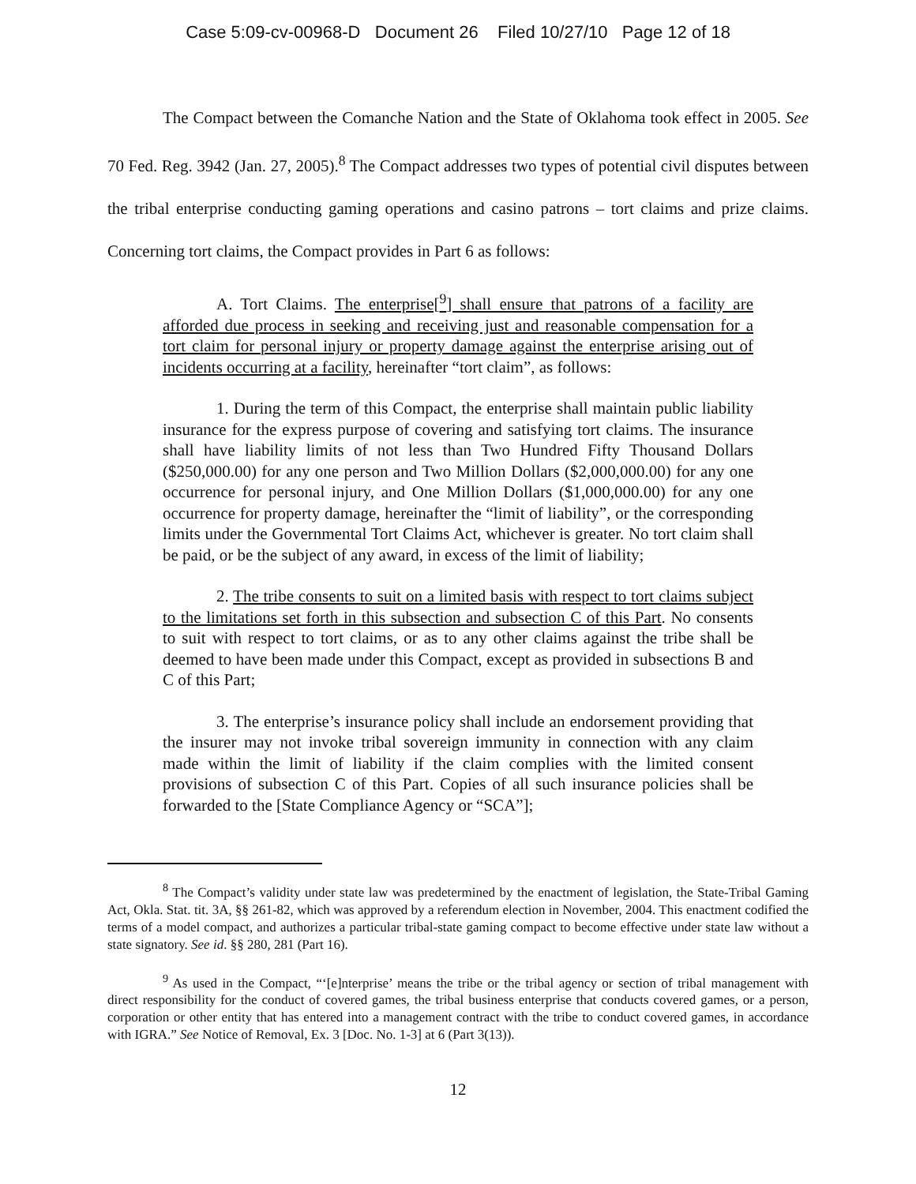Case 5:09-cv-00968-D Document 26 Filed 10/27/10 Page 12 of 18
The Compact between the Comanche Nation and the State of Oklahoma took effect in 2005. See 70 Fed. Reg. 3942 (Jan. 27, 2005).<sup>8</sup> The Compact addresses two types of potential civil disputes between the tribal enterprise conducting gaming operations and casino patrons – tort claims and prize claims. Concerning tort claims, the Compact provides in Part 6 as follows:
A. Tort Claims. The enterprise[<sup>9</sup>] shall ensure that patrons of a facility are afforded due process in seeking and receiving just and reasonable compensation for a tort claim for personal injury or property damage against the enterprise arising out of incidents occurring at a facility, hereinafter “tort claim”, as follows:
1. During the term of this Compact, the enterprise shall maintain public liability insurance for the express purpose of covering and satisfying tort claims. The insurance shall have liability limits of not less than Two Hundred Fifty Thousand Dollars ($250,000.00) for any one person and Two Million Dollars ($2,000,000.00) for any one occurrence for personal injury, and One Million Dollars ($1,000,000.00) for any one occurrence for property damage, hereinafter the “limit of liability”, or the corresponding limits under the Governmental Tort Claims Act, whichever is greater. No tort claim shall be paid, or be the subject of any award, in excess of the limit of liability;
2. The tribe consents to suit on a limited basis with respect to tort claims subject to the limitations set forth in this subsection and subsection C of this Part. No consents to suit with respect to tort claims, or as to any other claims against the tribe shall be deemed to have been made under this Compact, except as provided in subsections B and C of this Part;
3. The enterprise’s insurance policy shall include an endorsement providing that the insurer may not invoke tribal sovereign immunity in connection with any claim made within the limit of liability if the claim complies with the limited consent provisions of subsection C of this Part. Copies of all such insurance policies shall be forwarded to the [State Compliance Agency or “SCA”];
<sup>8</sup> The Compact’s validity under state law was predetermined by the enactment of legislation, the State-Tribal Gaming Act, Okla. Stat. tit. 3A, §§ 261-82, which was approved by a referendum election in November, 2004. This enactment codified the terms of a model compact, and authorizes a particular tribal-state gaming compact to become effective under state law without a state signatory. See id. §§ 280, 281 (Part 16).
<sup>9</sup> As used in the Compact, “‘[e]nterprise’ means the tribe or the tribal agency or section of tribal management with direct responsibility for the conduct of covered games, the tribal business enterprise that conducts covered games, or a person, corporation or other entity that has entered into a management contract with the tribe to conduct covered games, in accordance with IGRA.” See Notice of Removal, Ex. 3 [Doc. No. 1-3] at 6 (Part 3(13)).
12